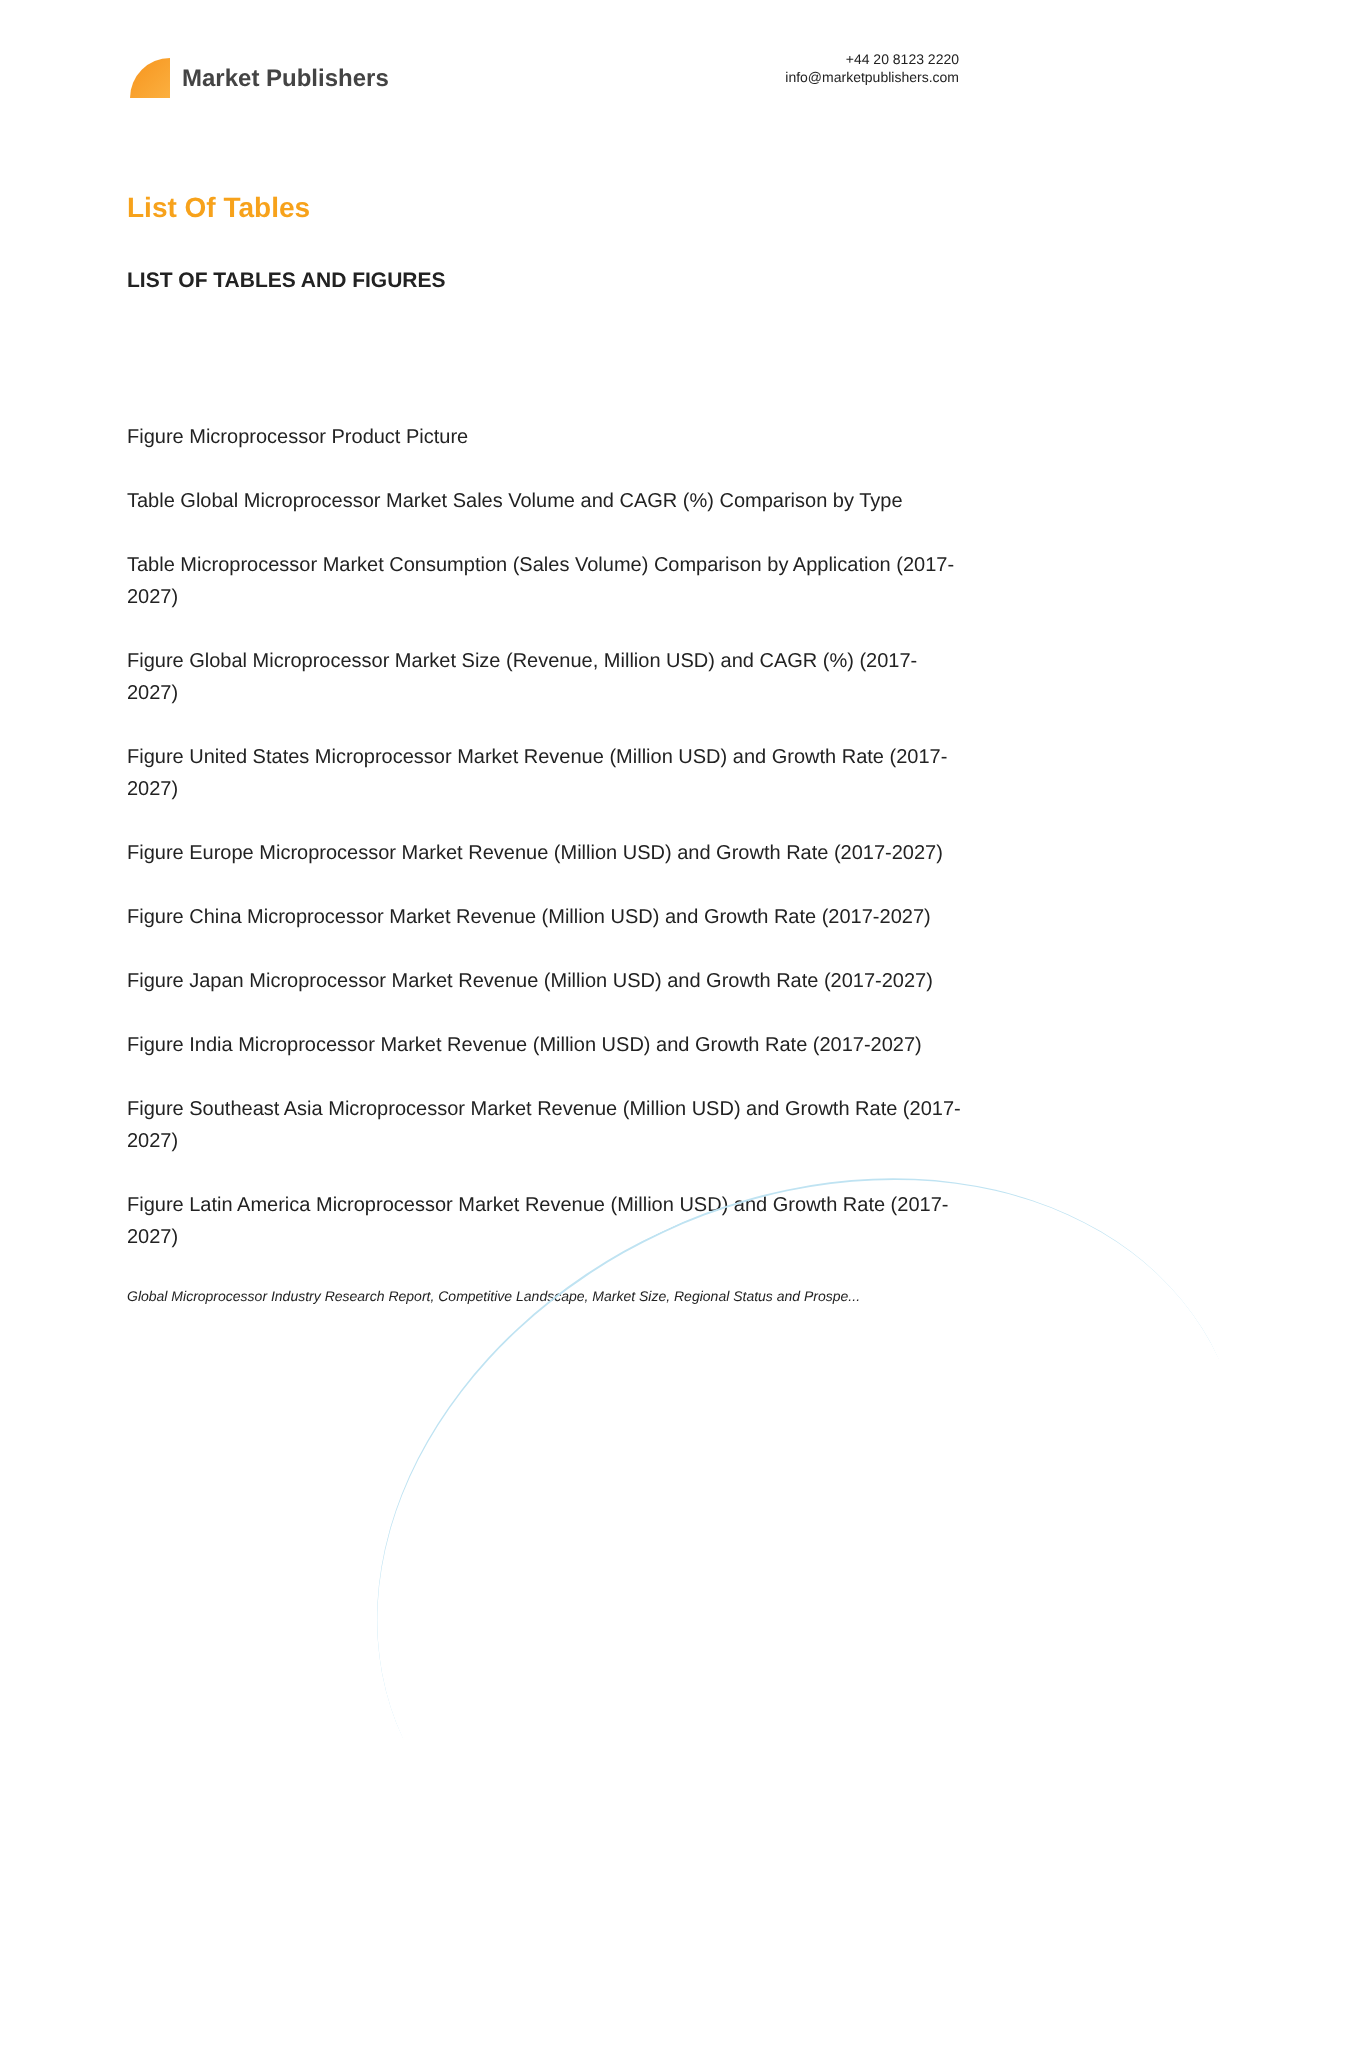Market Publishers
+44 20 8123 2220
info@marketpublishers.com
List Of Tables
LIST OF TABLES AND FIGURES
Figure Microprocessor Product Picture
Table Global Microprocessor Market Sales Volume and CAGR (%) Comparison by Type
Table Microprocessor Market Consumption (Sales Volume) Comparison by Application (2017-2027)
Figure Global Microprocessor Market Size (Revenue, Million USD) and CAGR (%) (2017-2027)
Figure United States Microprocessor Market Revenue (Million USD) and Growth Rate (2017-2027)
Figure Europe Microprocessor Market Revenue (Million USD) and Growth Rate (2017-2027)
Figure China Microprocessor Market Revenue (Million USD) and Growth Rate (2017-2027)
Figure Japan Microprocessor Market Revenue (Million USD) and Growth Rate (2017-2027)
Figure India Microprocessor Market Revenue (Million USD) and Growth Rate (2017-2027)
Figure Southeast Asia Microprocessor Market Revenue (Million USD) and Growth Rate (2017-2027)
Figure Latin America Microprocessor Market Revenue (Million USD) and Growth Rate (2017-2027)
Global Microprocessor Industry Research Report, Competitive Landscape, Market Size, Regional Status and Prospe...